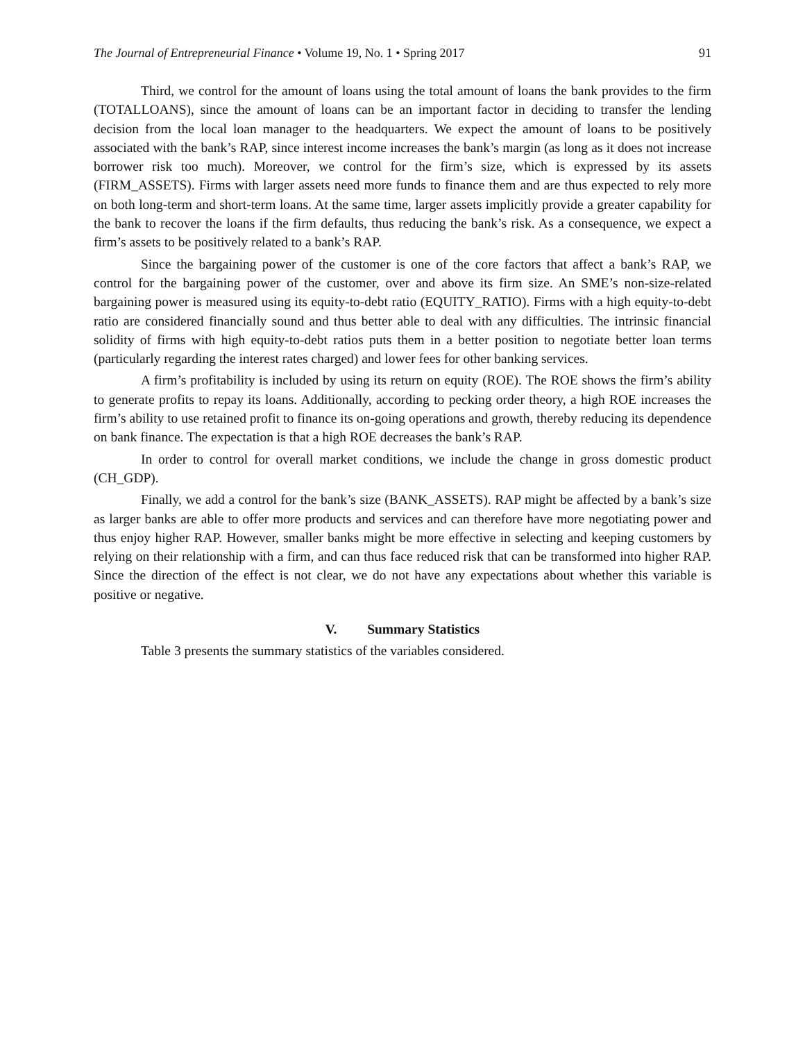The Journal of Entrepreneurial Finance • Volume 19, No. 1 • Spring 2017 91
Third, we control for the amount of loans using the total amount of loans the bank provides to the firm (TOTALLOANS), since the amount of loans can be an important factor in deciding to transfer the lending decision from the local loan manager to the headquarters. We expect the amount of loans to be positively associated with the bank’s RAP, since interest income increases the bank’s margin (as long as it does not increase borrower risk too much). Moreover, we control for the firm’s size, which is expressed by its assets (FIRM_ASSETS). Firms with larger assets need more funds to finance them and are thus expected to rely more on both long-term and short-term loans. At the same time, larger assets implicitly provide a greater capability for the bank to recover the loans if the firm defaults, thus reducing the bank’s risk. As a consequence, we expect a firm’s assets to be positively related to a bank’s RAP.
Since the bargaining power of the customer is one of the core factors that affect a bank’s RAP, we control for the bargaining power of the customer, over and above its firm size. An SME’s non-size-related bargaining power is measured using its equity-to-debt ratio (EQUITY_RATIO). Firms with a high equity-to-debt ratio are considered financially sound and thus better able to deal with any difficulties. The intrinsic financial solidity of firms with high equity-to-debt ratios puts them in a better position to negotiate better loan terms (particularly regarding the interest rates charged) and lower fees for other banking services.
A firm’s profitability is included by using its return on equity (ROE). The ROE shows the firm’s ability to generate profits to repay its loans. Additionally, according to pecking order theory, a high ROE increases the firm’s ability to use retained profit to finance its on-going operations and growth, thereby reducing its dependence on bank finance. The expectation is that a high ROE decreases the bank’s RAP.
In order to control for overall market conditions, we include the change in gross domestic product (CH_GDP).
Finally, we add a control for the bank’s size (BANK_ASSETS). RAP might be affected by a bank’s size as larger banks are able to offer more products and services and can therefore have more negotiating power and thus enjoy higher RAP. However, smaller banks might be more effective in selecting and keeping customers by relying on their relationship with a firm, and can thus face reduced risk that can be transformed into higher RAP. Since the direction of the effect is not clear, we do not have any expectations about whether this variable is positive or negative.
V. Summary Statistics
Table 3 presents the summary statistics of the variables considered.